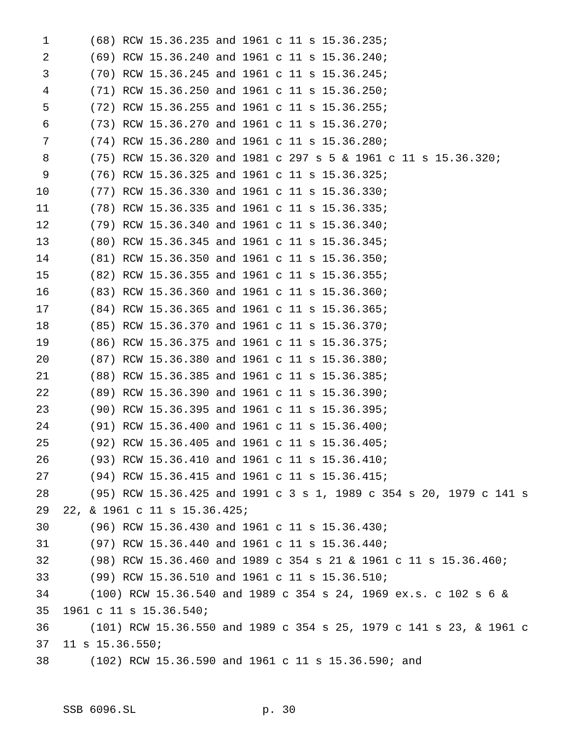1 (68) RCW 15.36.235 and 1961 c 11 s 15.36.235;
2 (69) RCW 15.36.240 and 1961 c 11 s 15.36.240;
3 (70) RCW 15.36.245 and 1961 c 11 s 15.36.245;
4 (71) RCW 15.36.250 and 1961 c 11 s 15.36.250;
5 (72) RCW 15.36.255 and 1961 c 11 s 15.36.255;
6 (73) RCW 15.36.270 and 1961 c 11 s 15.36.270;
7 (74) RCW 15.36.280 and 1961 c 11 s 15.36.280;
8 (75) RCW 15.36.320 and 1981 c 297 s 5 & 1961 c 11 s 15.36.320;
9 (76) RCW 15.36.325 and 1961 c 11 s 15.36.325;
10 (77) RCW 15.36.330 and 1961 c 11 s 15.36.330;
11 (78) RCW 15.36.335 and 1961 c 11 s 15.36.335;
12 (79) RCW 15.36.340 and 1961 c 11 s 15.36.340;
13 (80) RCW 15.36.345 and 1961 c 11 s 15.36.345;
14 (81) RCW 15.36.350 and 1961 c 11 s 15.36.350;
15 (82) RCW 15.36.355 and 1961 c 11 s 15.36.355;
16 (83) RCW 15.36.360 and 1961 c 11 s 15.36.360;
17 (84) RCW 15.36.365 and 1961 c 11 s 15.36.365;
18 (85) RCW 15.36.370 and 1961 c 11 s 15.36.370;
19 (86) RCW 15.36.375 and 1961 c 11 s 15.36.375;
20 (87) RCW 15.36.380 and 1961 c 11 s 15.36.380;
21 (88) RCW 15.36.385 and 1961 c 11 s 15.36.385;
22 (89) RCW 15.36.390 and 1961 c 11 s 15.36.390;
23 (90) RCW 15.36.395 and 1961 c 11 s 15.36.395;
24 (91) RCW 15.36.400 and 1961 c 11 s 15.36.400;
25 (92) RCW 15.36.405 and 1961 c 11 s 15.36.405;
26 (93) RCW 15.36.410 and 1961 c 11 s 15.36.410;
27 (94) RCW 15.36.415 and 1961 c 11 s 15.36.415;
28 (95) RCW 15.36.425 and 1991 c 3 s 1, 1989 c 354 s 20, 1979 c 141 s
29 22, & 1961 c 11 s 15.36.425;
30 (96) RCW 15.36.430 and 1961 c 11 s 15.36.430;
31 (97) RCW 15.36.440 and 1961 c 11 s 15.36.440;
32 (98) RCW 15.36.460 and 1989 c 354 s 21 & 1961 c 11 s 15.36.460;
33 (99) RCW 15.36.510 and 1961 c 11 s 15.36.510;
34 (100) RCW 15.36.540 and 1989 c 354 s 24, 1969 ex.s. c 102 s 6 &
35 1961 c 11 s 15.36.540;
36 (101) RCW 15.36.550 and 1989 c 354 s 25, 1979 c 141 s 23, & 1961 c
37 11 s 15.36.550;
38 (102) RCW 15.36.590 and 1961 c 11 s 15.36.590; and
SSB 6096.SL p. 30